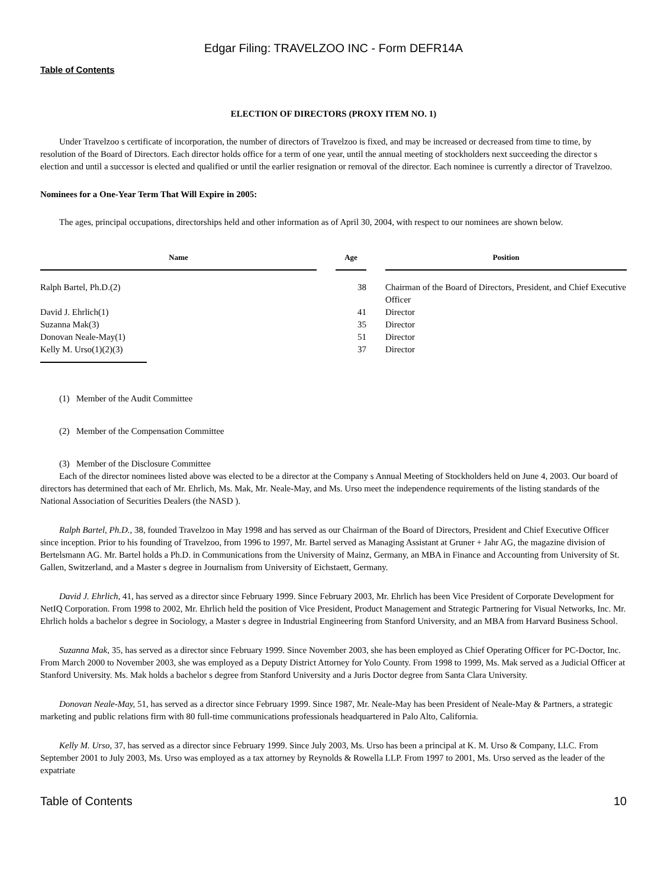Edgar Filing: TRAVELZOO INC - Form DEFR14A
Table of Contents
ELECTION OF DIRECTORS (PROXY ITEM NO. 1)
Under Travelzoo s certificate of incorporation, the number of directors of Travelzoo is fixed, and may be increased or decreased from time to time, by resolution of the Board of Directors. Each director holds office for a term of one year, until the annual meeting of stockholders next succeeding the director s election and until a successor is elected and qualified or until the earlier resignation or removal of the director. Each nominee is currently a director of Travelzoo.
Nominees for a One-Year Term That Will Expire in 2005:
The ages, principal occupations, directorships held and other information as of April 30, 2004, with respect to our nominees are shown below.
| Name | | Age | | Position |
| --- | --- | --- | --- | --- |
| Ralph Bartel, Ph.D.(2) | | 38 | | Chairman of the Board of Directors, President, and Chief Executive Officer |
| David J. Ehrlich(1) | | 41 | | Director |
| Suzanna Mak(3) | | 35 | | Director |
| Donovan Neale-May(1) | | 51 | | Director |
| Kelly M. Urso(1)(2)(3) | | 37 | | Director |
(1) Member of the Audit Committee
(2) Member of the Compensation Committee
(3) Member of the Disclosure Committee
Each of the director nominees listed above was elected to be a director at the Company s Annual Meeting of Stockholders held on June 4, 2003. Our board of directors has determined that each of Mr. Ehrlich, Ms. Mak, Mr. Neale-May, and Ms. Urso meet the independence requirements of the listing standards of the National Association of Securities Dealers (the NASD ).
Ralph Bartel, Ph.D., 38, founded Travelzoo in May 1998 and has served as our Chairman of the Board of Directors, President and Chief Executive Officer since inception. Prior to his founding of Travelzoo, from 1996 to 1997, Mr. Bartel served as Managing Assistant at Gruner + Jahr AG, the magazine division of Bertelsmann AG. Mr. Bartel holds a Ph.D. in Communications from the University of Mainz, Germany, an MBA in Finance and Accounting from University of St. Gallen, Switzerland, and a Master s degree in Journalism from University of Eichstaett, Germany.
David J. Ehrlich, 41, has served as a director since February 1999. Since February 2003, Mr. Ehrlich has been Vice President of Corporate Development for NetIQ Corporation. From 1998 to 2002, Mr. Ehrlich held the position of Vice President, Product Management and Strategic Partnering for Visual Networks, Inc. Mr. Ehrlich holds a bachelor s degree in Sociology, a Master s degree in Industrial Engineering from Stanford University, and an MBA from Harvard Business School.
Suzanna Mak, 35, has served as a director since February 1999. Since November 2003, she has been employed as Chief Operating Officer for PC-Doctor, Inc. From March 2000 to November 2003, she was employed as a Deputy District Attorney for Yolo County. From 1998 to 1999, Ms. Mak served as a Judicial Officer at Stanford University. Ms. Mak holds a bachelor s degree from Stanford University and a Juris Doctor degree from Santa Clara University.
Donovan Neale-May, 51, has served as a director since February 1999. Since 1987, Mr. Neale-May has been President of Neale-May & Partners, a strategic marketing and public relations firm with 80 full-time communications professionals headquartered in Palo Alto, California.
Kelly M. Urso, 37, has served as a director since February 1999. Since July 2003, Ms. Urso has been a principal at K. M. Urso & Company, LLC. From September 2001 to July 2003, Ms. Urso was employed as a tax attorney by Reynolds & Rowella LLP. From 1997 to 2001, Ms. Urso served as the leader of the expatriate
Table of Contents 10